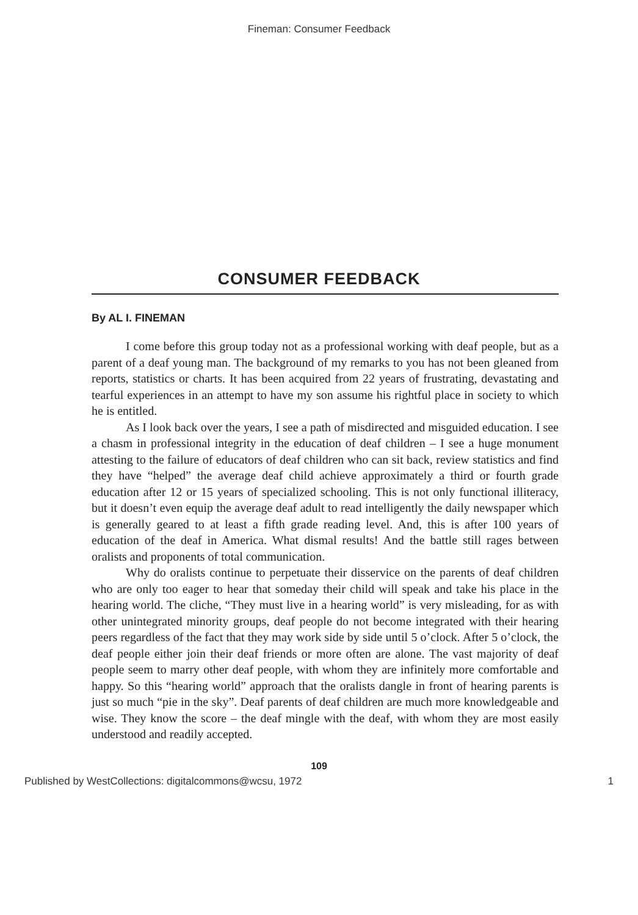Fineman: Consumer Feedback
CONSUMER FEEDBACK
By AL I. FINEMAN
I come before this group today not as a professional working with deaf people, but as a parent of a deaf young man. The background of my remarks to you has not been gleaned from reports, statistics or charts. It has been acquired from 22 years of frustrating, devastating and tearful experiences in an attempt to have my son assume his rightful place in society to which he is entitled.
As I look back over the years, I see a path of misdirected and misguided education. I see a chasm in professional integrity in the education of deaf children – I see a huge monument attesting to the failure of educators of deaf children who can sit back, review statistics and find they have “helped” the average deaf child achieve approximately a third or fourth grade education after 12 or 15 years of specialized schooling. This is not only functional illiteracy, but it doesn’t even equip the average deaf adult to read intelligently the daily newspaper which is generally geared to at least a fifth grade reading level. And, this is after 100 years of education of the deaf in America. What dismal results! And the battle still rages between oralists and proponents of total communication.
Why do oralists continue to perpetuate their disservice on the parents of deaf children who are only too eager to hear that someday their child will speak and take his place in the hearing world. The cliche, “They must live in a hearing world” is very misleading, for as with other unintegrated minority groups, deaf people do not become integrated with their hearing peers regardless of the fact that they may work side by side until 5 o’clock. After 5 o’clock, the deaf people either join their deaf friends or more often are alone. The vast majority of deaf people seem to marry other deaf people, with whom they are infinitely more comfortable and happy. So this “hearing world” approach that the oralists dangle in front of hearing parents is just so much “pie in the sky”. Deaf parents of deaf children are much more knowledgeable and wise. They know the score – the deaf mingle with the deaf, with whom they are most easily understood and readily accepted.
109
Published by WestCollections: digitalcommons@wcsu, 1972 1